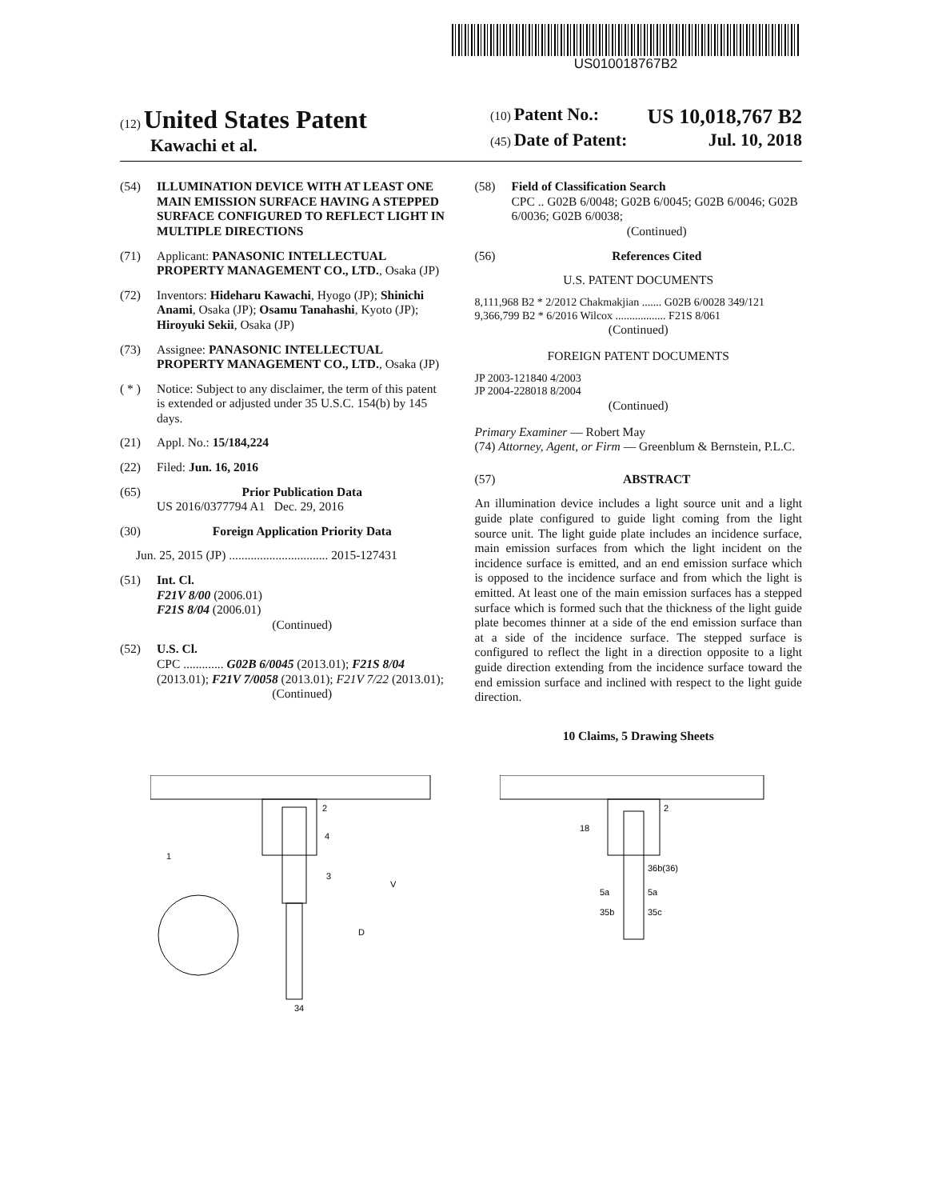US010018767B2
(12) United States Patent
Kawachi et al.
(10) Patent No.: US 10,018,767 B2
(45) Date of Patent: Jul. 10, 2018
(54) ILLUMINATION DEVICE WITH AT LEAST ONE MAIN EMISSION SURFACE HAVING A STEPPED SURFACE CONFIGURED TO REFLECT LIGHT IN MULTIPLE DIRECTIONS
(71) Applicant: PANASONIC INTELLECTUAL PROPERTY MANAGEMENT CO., LTD., Osaka (JP)
(72) Inventors: Hideharu Kawachi, Hyogo (JP); Shinichi Anami, Osaka (JP); Osamu Tanahashi, Kyoto (JP); Hiroyuki Sekii, Osaka (JP)
(73) Assignee: PANASONIC INTELLECTUAL PROPERTY MANAGEMENT CO., LTD., Osaka (JP)
( * ) Notice: Subject to any disclaimer, the term of this patent is extended or adjusted under 35 U.S.C. 154(b) by 145 days.
(21) Appl. No.: 15/184,224
(22) Filed: Jun. 16, 2016
(65) Prior Publication Data
US 2016/0377794 A1 Dec. 29, 2016
(30) Foreign Application Priority Data
Jun. 25, 2015 (JP) ................................ 2015-127431
(51) Int. Cl.
F21V 8/00 (2006.01)
F21S 8/04 (2006.01)
(Continued)
(52) U.S. Cl.
CPC ............. G02B 6/0045 (2013.01); F21S 8/04 (2013.01); F21V 7/0058 (2013.01); F21V 7/22 (2013.01);
(Continued)
(58) Field of Classification Search
CPC .. G02B 6/0048; G02B 6/0045; G02B 6/0046; G02B 6/0036; G02B 6/0038;
(Continued)
(56) References Cited
U.S. PATENT DOCUMENTS
8,111,968 B2 * 2/2012 Chakmakjian ....... G02B 6/0028 349/121
9,366,799 B2 * 6/2016 Wilcox .................. F21S 8/061
(Continued)
FOREIGN PATENT DOCUMENTS
JP 2003-121840 4/2003
JP 2004-228018 8/2004
(Continued)
Primary Examiner — Robert May
(74) Attorney, Agent, or Firm — Greenblum & Bernstein, P.L.C.
(57) ABSTRACT
An illumination device includes a light source unit and a light guide plate configured to guide light coming from the light source unit. The light guide plate includes an incidence surface, main emission surfaces from which the light incident on the incidence surface is emitted, and an end emission surface which is opposed to the incidence surface and from which the light is emitted. At least one of the main emission surfaces has a stepped surface which is formed such that the thickness of the light guide plate becomes thinner at a side of the end emission surface than at a side of the incidence surface. The stepped surface is configured to reflect the light in a direction opposite to a light guide direction extending from the incidence surface toward the end emission surface and inclined with respect to the light guide direction.
10 Claims, 5 Drawing Sheets
2
4
3
34
1
V
D
2
18
36b(36)
5a
5a
35b
35c